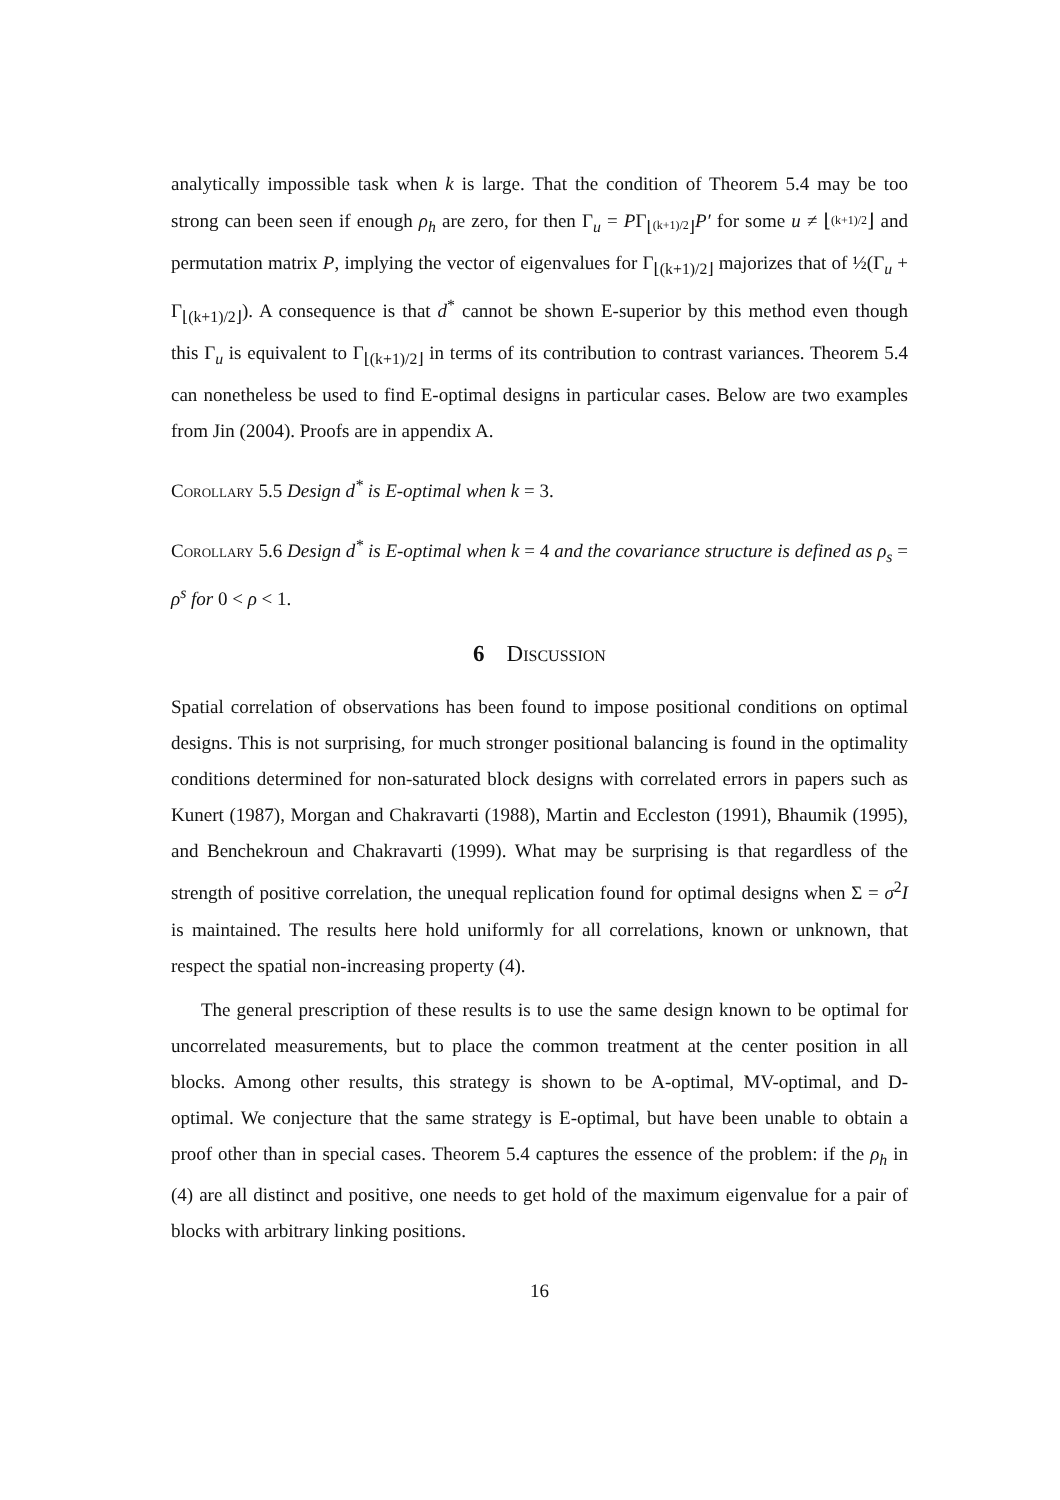analytically impossible task when k is large. That the condition of Theorem 5.4 may be too strong can been seen if enough ρ<sub>h</sub> are zero, for then Γ<sub>u</sub> = PΓ<sub>⌊(k+1)/2⌋</sub>P′ for some u ≠ ⌊(k+1)/2⌋ and permutation matrix P, implying the vector of eigenvalues for Γ<sub>⌊(k+1)/2⌋</sub> majorizes that of ½(Γ<sub>u</sub> + Γ<sub>⌊(k+1)/2⌋</sub>). A consequence is that d<sup>*</sup> cannot be shown E-superior by this method even though this Γ<sub>u</sub> is equivalent to Γ<sub>⌊(k+1)/2⌋</sub> in terms of its contribution to contrast variances. Theorem 5.4 can nonetheless be used to find E-optimal designs in particular cases. Below are two examples from Jin (2004). Proofs are in appendix A.
Corollary 5.5 Design d<sup>*</sup> is E-optimal when k = 3.
Corollary 5.6 Design d<sup>*</sup> is E-optimal when k = 4 and the covariance structure is defined as ρ<sub>s</sub> = ρ<sup>s</sup> for 0 < ρ < 1.
6 Discussion
Spatial correlation of observations has been found to impose positional conditions on optimal designs. This is not surprising, for much stronger positional balancing is found in the optimality conditions determined for non-saturated block designs with correlated errors in papers such as Kunert (1987), Morgan and Chakravarti (1988), Martin and Eccleston (1991), Bhaumik (1995), and Benchekroun and Chakravarti (1999). What may be surprising is that regardless of the strength of positive correlation, the unequal replication found for optimal designs when Σ = σ<sup>2</sup>I is maintained. The results here hold uniformly for all correlations, known or unknown, that respect the spatial non-increasing property (4).
The general prescription of these results is to use the same design known to be optimal for uncorrelated measurements, but to place the common treatment at the center position in all blocks. Among other results, this strategy is shown to be A-optimal, MV-optimal, and D-optimal. We conjecture that the same strategy is E-optimal, but have been unable to obtain a proof other than in special cases. Theorem 5.4 captures the essence of the problem: if the ρ<sub>h</sub> in (4) are all distinct and positive, one needs to get hold of the maximum eigenvalue for a pair of blocks with arbitrary linking positions.
16